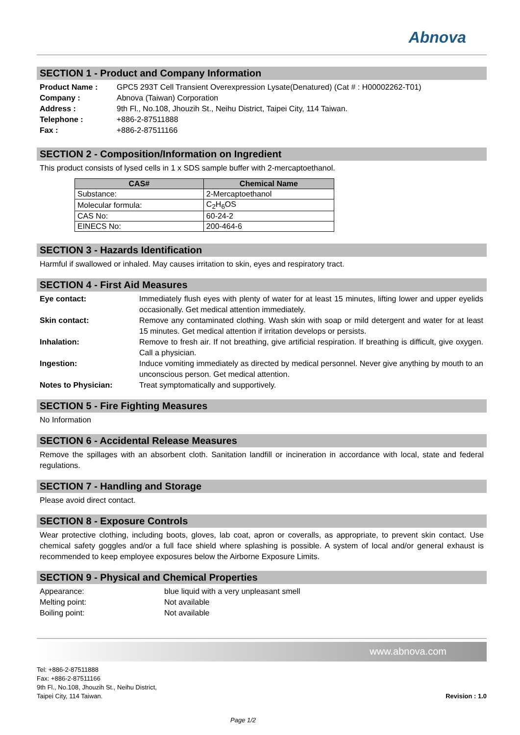Abnova
SECTION 1 - Product and Company Information
| Product Name : | GPC5 293T Cell Transient Overexpression Lysate(Denatured) (Cat # : H00002262-T01) |
| Company : | Abnova (Taiwan) Corporation |
| Address : | 9th Fl., No.108, Jhouzih St., Neihu District, Taipei City, 114 Taiwan. |
| Telephone : | +886-2-87511888 |
| Fax : | +886-2-87511166 |
SECTION 2 - Composition/Information on Ingredient
This product consists of lysed cells in 1 x SDS sample buffer with 2-mercaptoethanol.
| CAS# | Chemical Name |
| --- | --- |
| Substance: | 2-Mercaptoethanol |
| Molecular formula: | C<sub>2</sub>H<sub>6</sub>OS |
| CAS No: | 60-24-2 |
| EINECS No: | 200-464-6 |
SECTION 3 - Hazards Identification
Harmful if swallowed or inhaled. May causes irritation to skin, eyes and respiratory tract.
SECTION 4 - First Aid Measures
| Eye contact: | Immediately flush eyes with plenty of water for at least 15 minutes, lifting lower and upper eyelids occasionally. Get medical attention immediately. |
| Skin contact: | Remove any contaminated clothing. Wash skin with soap or mild detergent and water for at least 15 minutes. Get medical attention if irritation develops or persists. |
| Inhalation: | Remove to fresh air. If not breathing, give artificial respiration. If breathing is difficult, give oxygen. Call a physician. |
| Ingestion: | Induce vomiting immediately as directed by medical personnel. Never give anything by mouth to an unconscious person. Get medical attention. |
| Notes to Physician: | Treat symptomatically and supportively. |
SECTION 5 - Fire Fighting Measures
No Information
SECTION 6 - Accidental Release Measures
Remove the spillages with an absorbent cloth. Sanitation landfill or incineration in accordance with local, state and federal regulations.
SECTION 7 - Handling and Storage
Please avoid direct contact.
SECTION 8 - Exposure Controls
Wear protective clothing, including boots, gloves, lab coat, apron or coveralls, as appropriate, to prevent skin contact. Use chemical safety goggles and/or a full face shield where splashing is possible. A system of local and/or general exhaust is recommended to keep employee exposures below the Airborne Exposure Limits.
SECTION 9 - Physical and Chemical Properties
| Appearance: | blue liquid with a very unpleasant smell |
| Melting point: | Not available |
| Boiling point: | Not available |
www.abnova.com
Tel: +886-2-87511888
Fax: +886-2-87511166
9th Fl., No.108, Jhouzih St., Neihu District,
Taipei City, 114 Taiwan.
Revision : 1.0
Page 1/2